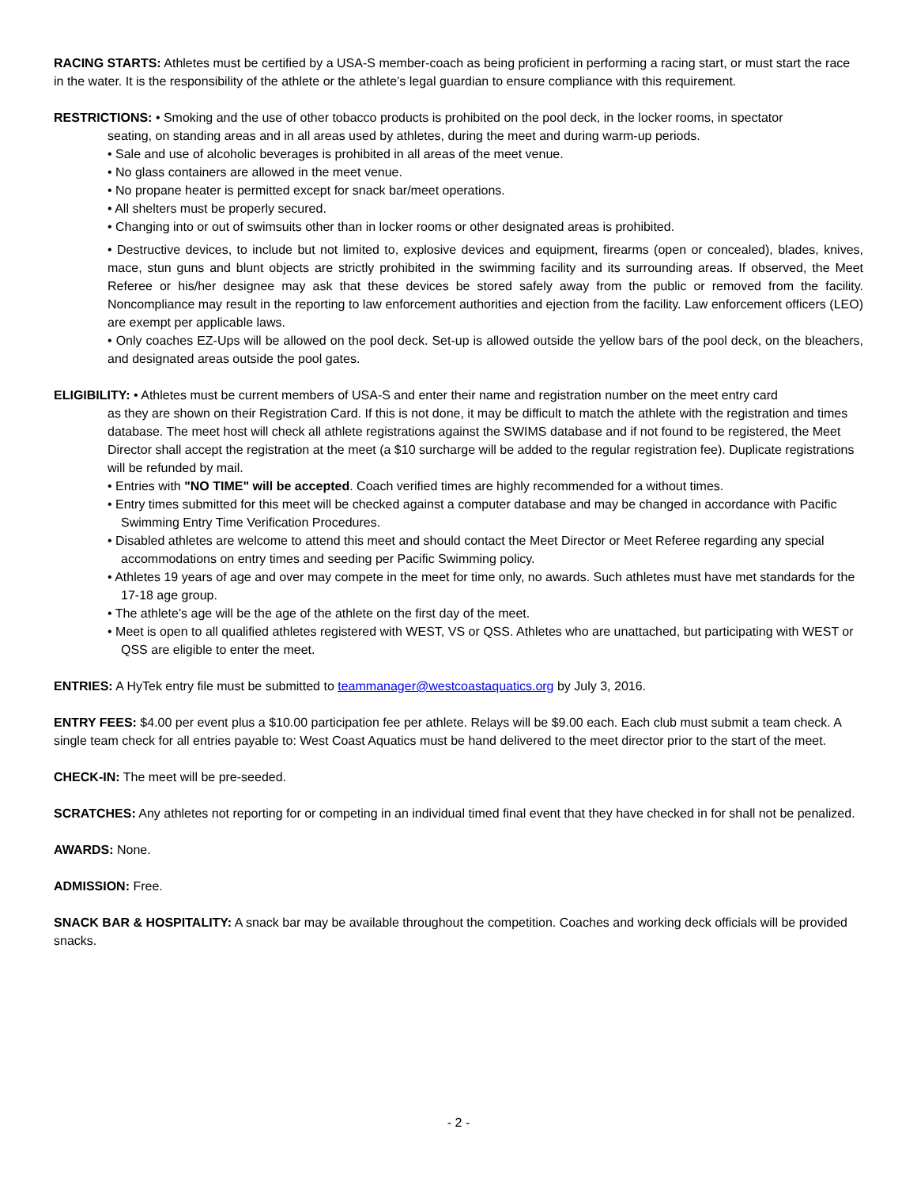RACING STARTS: Athletes must be certified by a USA-S member-coach as being proficient in performing a racing start, or must start the race in the water. It is the responsibility of the athlete or the athlete’s legal guardian to ensure compliance with this requirement.
RESTRICTIONS: • Smoking and the use of other tobacco products is prohibited on the pool deck, in the locker rooms, in spectator
seating, on standing areas and in all areas used by athletes, during the meet and during warm-up periods.
• Sale and use of alcoholic beverages is prohibited in all areas of the meet venue.
• No glass containers are allowed in the meet venue.
• No propane heater is permitted except for snack bar/meet operations.
• All shelters must be properly secured.
• Changing into or out of swimsuits other than in locker rooms or other designated areas is prohibited.
• Destructive devices, to include but not limited to, explosive devices and equipment, firearms (open or concealed), blades, knives, mace, stun guns and blunt objects are strictly prohibited in the swimming facility and its surrounding areas. If observed, the Meet Referee or his/her designee may ask that these devices be stored safely away from the public or removed from the facility. Noncompliance may result in the reporting to law enforcement authorities and ejection from the facility. Law enforcement officers (LEO) are exempt per applicable laws.
• Only coaches EZ-Ups will be allowed on the pool deck. Set-up is allowed outside the yellow bars of the pool deck, on the bleachers, and designated areas outside the pool gates.
ELIGIBILITY: • Athletes must be current members of USA-S and enter their name and registration number on the meet entry card
as they are shown on their Registration Card. If this is not done, it may be difficult to match the athlete with the registration and times database. The meet host will check all athlete registrations against the SWIMS database and if not found to be registered, the Meet Director shall accept the registration at the meet (a $10 surcharge will be added to the regular registration fee). Duplicate registrations will be refunded by mail.
• Entries with "NO TIME" will be accepted. Coach verified times are highly recommended for a without times.
• Entry times submitted for this meet will be checked against a computer database and may be changed in accordance with Pacific Swimming Entry Time Verification Procedures.
• Disabled athletes are welcome to attend this meet and should contact the Meet Director or Meet Referee regarding any special accommodations on entry times and seeding per Pacific Swimming policy.
• Athletes 19 years of age and over may compete in the meet for time only, no awards. Such athletes must have met standards for the 17-18 age group.
• The athlete’s age will be the age of the athlete on the first day of the meet.
• Meet is open to all qualified athletes registered with WEST, VS or QSS. Athletes who are unattached, but participating with WEST or QSS are eligible to enter the meet.
ENTRIES: A HyTek entry file must be submitted to teammanager@westcoastaquatics.org by July 3, 2016.
ENTRY FEES: $4.00 per event plus a $10.00 participation fee per athlete. Relays will be $9.00 each. Each club must submit a team check. A single team check for all entries payable to: West Coast Aquatics must be hand delivered to the meet director prior to the start of the meet.
CHECK-IN: The meet will be pre-seeded.
SCRATCHES: Any athletes not reporting for or competing in an individual timed final event that they have checked in for shall not be penalized.
AWARDS: None.
ADMISSION: Free.
SNACK BAR & HOSPITALITY: A snack bar may be available throughout the competition. Coaches and working deck officials will be provided snacks.
- 2 -